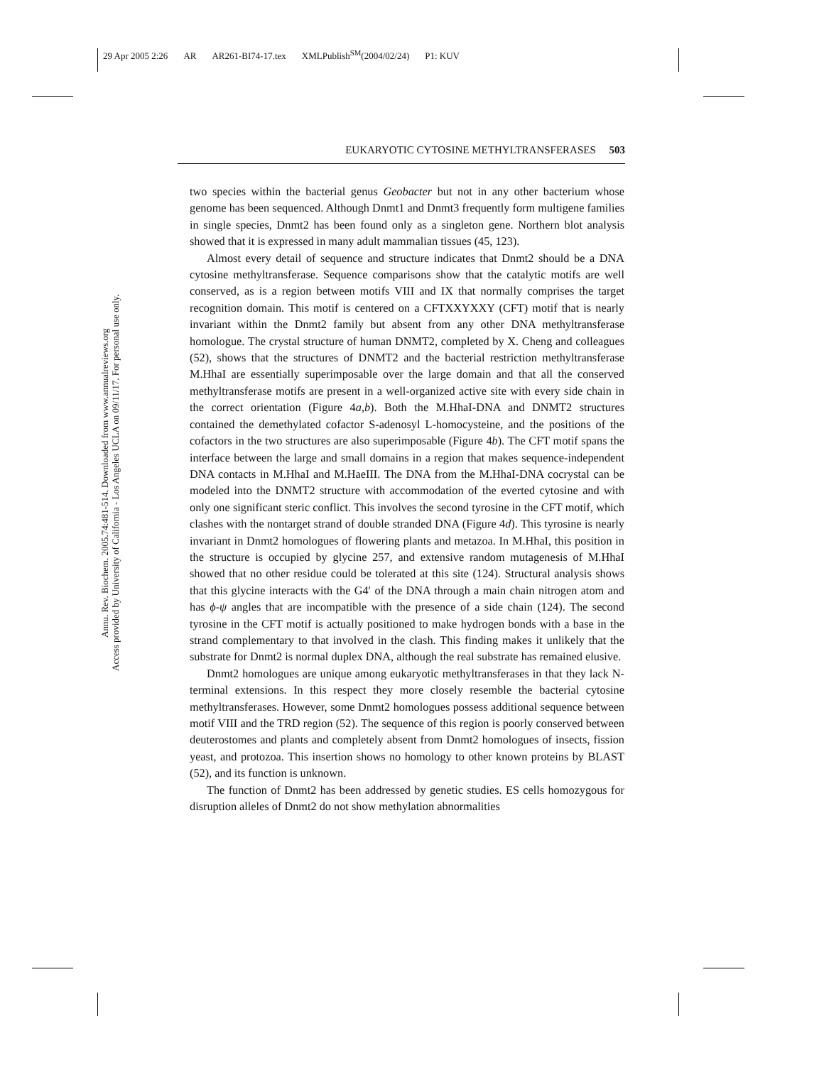29 Apr 2005 2:26 AR AR261-BI74-17.tex XMLPublish<sup>SM</sup>(2004/02/24) P1: KUV
EUKARYOTIC CYTOSINE METHYLTRANSFERASES 503
Annu. Rev. Biochem. 2005.74:481-514. Downloaded from www.annualreviews.org
Access provided by University of California - Los Angeles UCLA on 09/11/17. For personal use only.
two species within the bacterial genus Geobacter but not in any other bacterium whose genome has been sequenced. Although Dnmt1 and Dnmt3 frequently form multigene families in single species, Dnmt2 has been found only as a singleton gene. Northern blot analysis showed that it is expressed in many adult mammalian tissues (45, 123).
Almost every detail of sequence and structure indicates that Dnmt2 should be a DNA cytosine methyltransferase. Sequence comparisons show that the catalytic motifs are well conserved, as is a region between motifs VIII and IX that normally comprises the target recognition domain. This motif is centered on a CFTXXYXXY (CFT) motif that is nearly invariant within the Dnmt2 family but absent from any other DNA methyltransferase homologue. The crystal structure of human DNMT2, completed by X. Cheng and colleagues (52), shows that the structures of DNMT2 and the bacterial restriction methyltransferase M.HhaI are essentially superimposable over the large domain and that all the conserved methyltransferase motifs are present in a well-organized active site with every side chain in the correct orientation (Figure 4a,b). Both the M.HhaI-DNA and DNMT2 structures contained the demethylated cofactor S-adenosyl L-homocysteine, and the positions of the cofactors in the two structures are also superimposable (Figure 4b). The CFT motif spans the interface between the large and small domains in a region that makes sequence-independent DNA contacts in M.HhaI and M.HaeIII. The DNA from the M.HhaI-DNA cocrystal can be modeled into the DNMT2 structure with accommodation of the everted cytosine and with only one significant steric conflict. This involves the second tyrosine in the CFT motif, which clashes with the nontarget strand of double stranded DNA (Figure 4d). This tyrosine is nearly invariant in Dnmt2 homologues of flowering plants and metazoa. In M.HhaI, this position in the structure is occupied by glycine 257, and extensive random mutagenesis of M.HhaI showed that no other residue could be tolerated at this site (124). Structural analysis shows that this glycine interacts with the G4′ of the DNA through a main chain nitrogen atom and has ϕ-ψ angles that are incompatible with the presence of a side chain (124). The second tyrosine in the CFT motif is actually positioned to make hydrogen bonds with a base in the strand complementary to that involved in the clash. This finding makes it unlikely that the substrate for Dnmt2 is normal duplex DNA, although the real substrate has remained elusive.
Dnmt2 homologues are unique among eukaryotic methyltransferases in that they lack N-terminal extensions. In this respect they more closely resemble the bacterial cytosine methyltransferases. However, some Dnmt2 homologues possess additional sequence between motif VIII and the TRD region (52). The sequence of this region is poorly conserved between deuterostomes and plants and completely absent from Dnmt2 homologues of insects, fission yeast, and protozoa. This insertion shows no homology to other known proteins by BLAST (52), and its function is unknown.
The function of Dnmt2 has been addressed by genetic studies. ES cells homozygous for disruption alleles of Dnmt2 do not show methylation abnormalities